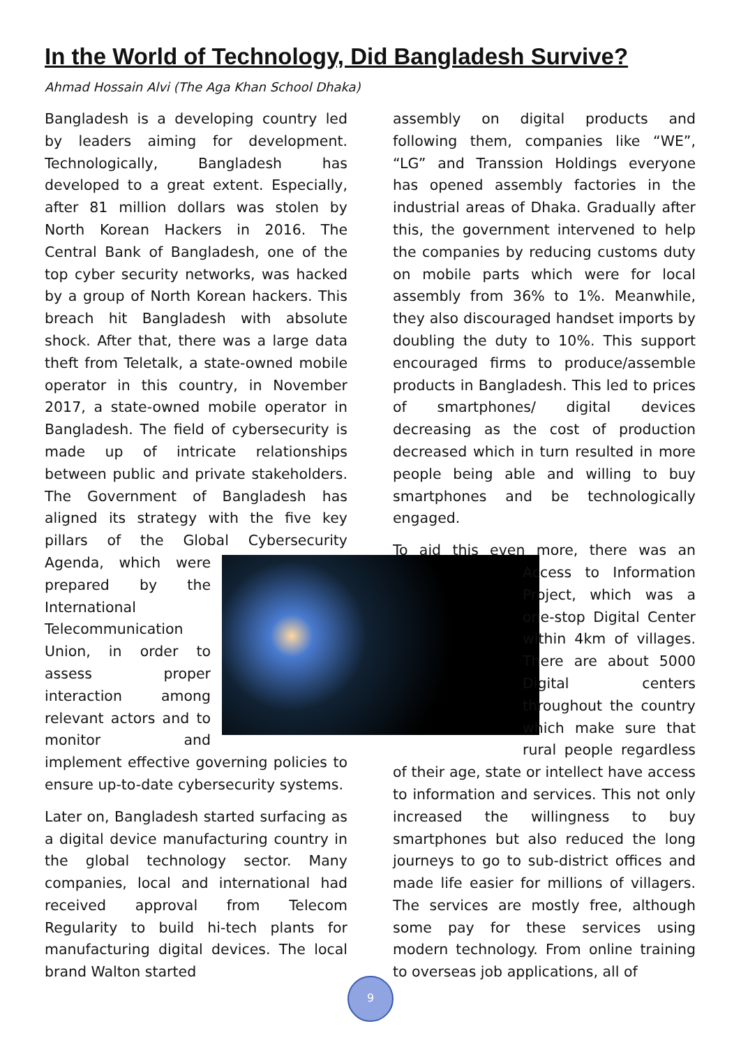In the World of Technology, Did Bangladesh Survive?
Ahmad Hossain Alvi (The Aga Khan School Dhaka)
Bangladesh is a developing country led by leaders aiming for development. Technologically, Bangladesh has developed to a great extent. Especially, after 81 million dollars was stolen by North Korean Hackers in 2016. The Central Bank of Bangladesh, one of the top cyber security networks, was hacked by a group of North Korean hackers. This breach hit Bangladesh with absolute shock. After that, there was a large data theft from Teletalk, a state-owned mobile operator in this country, in November 2017, a state-owned mobile operator in Bangladesh. The field of cybersecurity is made up of intricate relationships between public and private stakeholders. The Government of Bangladesh has aligned its strategy with the five key pillars of the Global Cybersecurity Agenda, which were prepared by the International Telecommunication Union, in order to assess proper interaction among relevant actors and to monitor and implement effective governing policies to ensure up-to-date cybersecurity systems.
Later on, Bangladesh started surfacing as a digital device manufacturing country in the global technology sector. Many companies, local and international had received approval from Telecom Regularity to build hi-tech plants for manufacturing digital devices. The local brand Walton started
assembly on digital products and following them, companies like “WE”, “LG” and Transsion Holdings everyone has opened assembly factories in the industrial areas of Dhaka. Gradually after this, the government intervened to help the companies by reducing customs duty on mobile parts which were for local assembly from 36% to 1%. Meanwhile, they also discouraged handset imports by doubling the duty to 10%. This support encouraged firms to produce/assemble products in Bangladesh. This led to prices of smartphones/ digital devices decreasing as the cost of production decreased which in turn resulted in more people being able and willing to buy smartphones and be technologically engaged.
To aid this even more, there was an Access to Information Project, which was a one-stop Digital Center within 4km of villages. There are about 5000 Digital centers throughout the country which make sure that rural people regardless of their age, state or intellect have access to information and services. This not only increased the willingness to buy smartphones but also reduced the long journeys to go to sub-district offices and made life easier for millions of villagers. The services are mostly free, although some pay for these services using modern technology. From online training to overseas job applications, all of
9